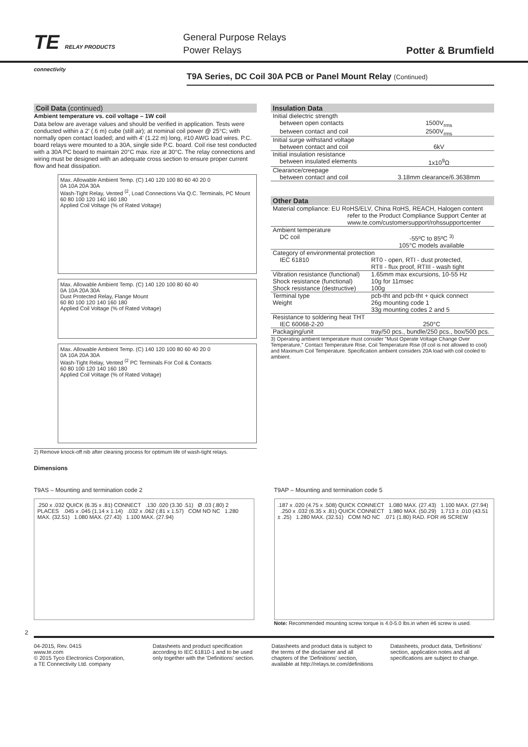TE RELAY PRODUCTS
connectivity
General Purpose Relays
Power Relays
Potter & Brumfield
T9A Series, DC Coil 30A PCB or Panel Mount Relay (Continued)
Coil Data (continued)
Ambient temperature vs. coil voltage – 1W coil
Data below are average values and should be verified in application. Tests were conducted within a 2' (.6 m) cube (still air); at nominal coil power @ 25°C; with normally open contact loaded; and with 4' (1.22 m) long, #10 AWG load wires. P.C. board relays were mounted to a 30A, single side P.C. board. Coil rise test conducted with a 30A PC board to maintain 20°C max. rize at 30°C. The relay connections and wiring must be designed with an adequate cross section to ensure proper current flow and heat dissipation.
Max. Allowable Ambient Temp. (C) 140 120 100 80 60 40 20 0
0A 10A 20A 30A
Wash-Tight Relay, Vented <sup>(2</sup>, Load Connections Via Q.C. Terminals, PC Mount
60 80 100 120 140 160 180
Applied Coil Voltage (% of Rated Voltage)
Max. Allowable Ambient Temp. (C) 140 120 100 80 60 40
0A 10A 20A 30A
Dust Protected Relay, Flange Mount
60 80 100 120 140 160 180
Applied Coil Voltage (% of Rated Voltage)
Max. Allowable Ambient Temp. (C) 140 120 100 80 60 40 20 0
0A 10A 20A 30A
Wash-Tight Relay, Vented <sup>(2</sup> PC Terminals For Coil & Contacts
60 80 100 120 140 160 180
Applied Coil Voltage (% of Rated Voltage)
2) Remove knock-off nib after cleaning process for optimum life of wash-tight relays.
Insulation Data
| Initial dielectric strength | |
| between open contacts | 1500V<sub>rms</sub> |
| between contact and coil | 2500V<sub>rms</sub> |
| Initial surge withstand voltage | |
| between contact and coil | 6kV |
| Initial insulation resistance | |
| between insulated elements | 1x10<sup>9</sup>Ω |
| Clearance/creepage | |
| between contact and coil | 3.18mm clearance/6.3638mm |
Other Data
| Material compliance: EU RoHS/ELV, China RoHS, REACH, Halogen content refer to the Product Compliance Support Center at www.te.com/customersupport/rohssupportcenter | |
| Ambient temperature | |
| DC coil | -55ºC to 85ºC <sup>3)</sup> 105°C models available |
| Category of environmental protection | |
| IEC 61810 | RT0 - open, RTI - dust protected, RTII - flux proof, RTIII - wash tight |
| Vibration resistance (functional) | 1.65mm max excursions, 10-55 Hz |
| Shock resistance (functional) | 10g for 11msec |
| Shock resistance (destructive) | 100g |
| Terminal type | pcb-tht and pcb-tht + quick connect |
| Weight | 26g mounting code 1 33g mounting codes 2 and 5 |
| Resistance to soldering heat THT | |
| IEC 60068-2-20 | 250°C |
| Packaging/unit | tray/50 pcs., bundle/250 pcs., box/500 pcs. |
3) Operating ambient temperature must consider "Must Operate Voltage Change Over Temperature," Contact Temperature Rise, Coil Temperature Rise (If coil is not allowed to cool) and Maximum Coil Temperature. Specification ambient considers 20A load with coil cooled to ambient.
Dimensions
T9AS – Mounting and termination code 2
.250 x .032 QUICK (6.35 x .81) CONNECT .130 .020 (3.30 .51) Ø .03 (.80) 2 PLACES .045 x .045 (1.14 x 1.14) .032 x .062 (.81 x 1.57) COM NO NC 1.280 MAX. (32.51) 1.080 MAX. (27.43) 1.100 MAX. (27.94)
T9AP – Mounting and termination code 5
.187 x .020 (4.75 x .508) QUICK CONNECT 1.080 MAX. (27.43) 1.100 MAX. (27.94) .250 x .032 (6.35 x .81) QUICK CONNECT 1.980 MAX. (50.29) 1.713 ± .010 (43.51 ± .25) 1.280 MAX. (32.51) COM NO NC .071 (1.80) RAD. FOR #6 SCREW
Note: Recommended mounting screw torque is 4.0-5.0 lbs.in when #6 screw is used.
2
04-2015, Rev. 0415
www.te.com
© 2015 Tyco Electronics Corporation,
a TE Connectivity Ltd. company
Datasheets and product specification according to IEC 61810-1 and to be used only together with the 'Definitions' section.
Datasheets and product data is subject to the terms of the disclaimer and all chapters of the 'Definitions' section, available at http://relays.te.com/definitions
Datasheets, product data, 'Definitions' section, application notes and all specifications are subject to change.